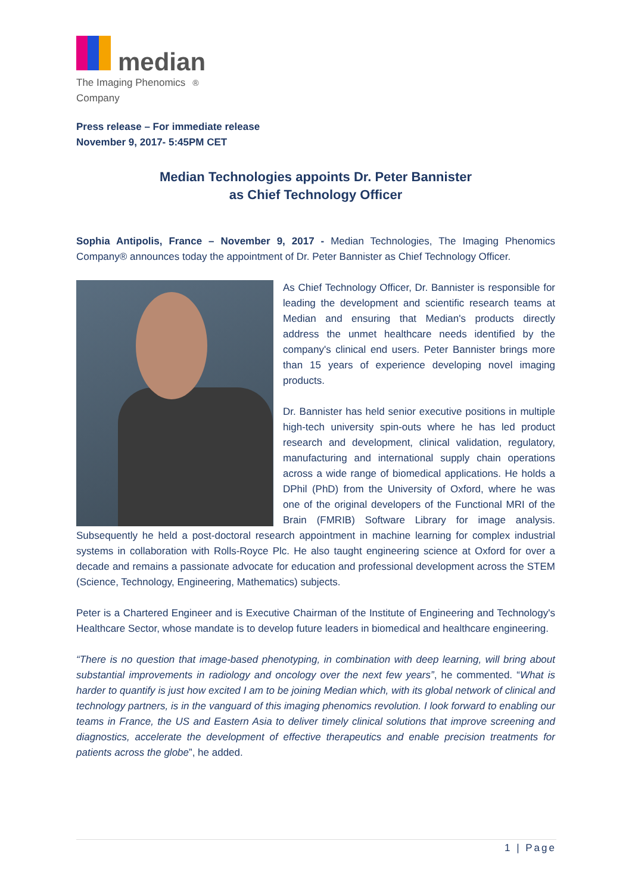median
The Imaging Phenomics
Company<sup>®</sup>
Press release – For immediate release
November 9, 2017- 5:45PM CET
Median Technologies appoints Dr. Peter Bannister
as Chief Technology Officer
Sophia Antipolis, France – November 9, 2017 - Median Technologies, The Imaging Phenomics Company® announces today the appointment of Dr. Peter Bannister as Chief Technology Officer.
As Chief Technology Officer, Dr. Bannister is responsible for leading the development and scientific research teams at Median and ensuring that Median's products directly address the unmet healthcare needs identified by the company's clinical end users. Peter Bannister brings more than 15 years of experience developing novel imaging products.
Dr. Bannister has held senior executive positions in multiple high-tech university spin-outs where he has led product research and development, clinical validation, regulatory, manufacturing and international supply chain operations across a wide range of biomedical applications. He holds a DPhil (PhD) from the University of Oxford, where he was one of the original developers of the Functional MRI of the Brain (FMRIB) Software Library for image analysis. Subsequently he held a post-doctoral research appointment in machine learning for complex industrial systems in collaboration with Rolls-Royce Plc. He also taught engineering science at Oxford for over a decade and remains a passionate advocate for education and professional development across the STEM (Science, Technology, Engineering, Mathematics) subjects.
Peter is a Chartered Engineer and is Executive Chairman of the Institute of Engineering and Technology's Healthcare Sector, whose mandate is to develop future leaders in biomedical and healthcare engineering.
“There is no question that image-based phenotyping, in combination with deep learning, will bring about substantial improvements in radiology and oncology over the next few years”, he commented. “What is harder to quantify is just how excited I am to be joining Median which, with its global network of clinical and technology partners, is in the vanguard of this imaging phenomics revolution. I look forward to enabling our teams in France, the US and Eastern Asia to deliver timely clinical solutions that improve screening and diagnostics, accelerate the development of effective therapeutics and enable precision treatments for patients across the globe”, he added.
1 | Page